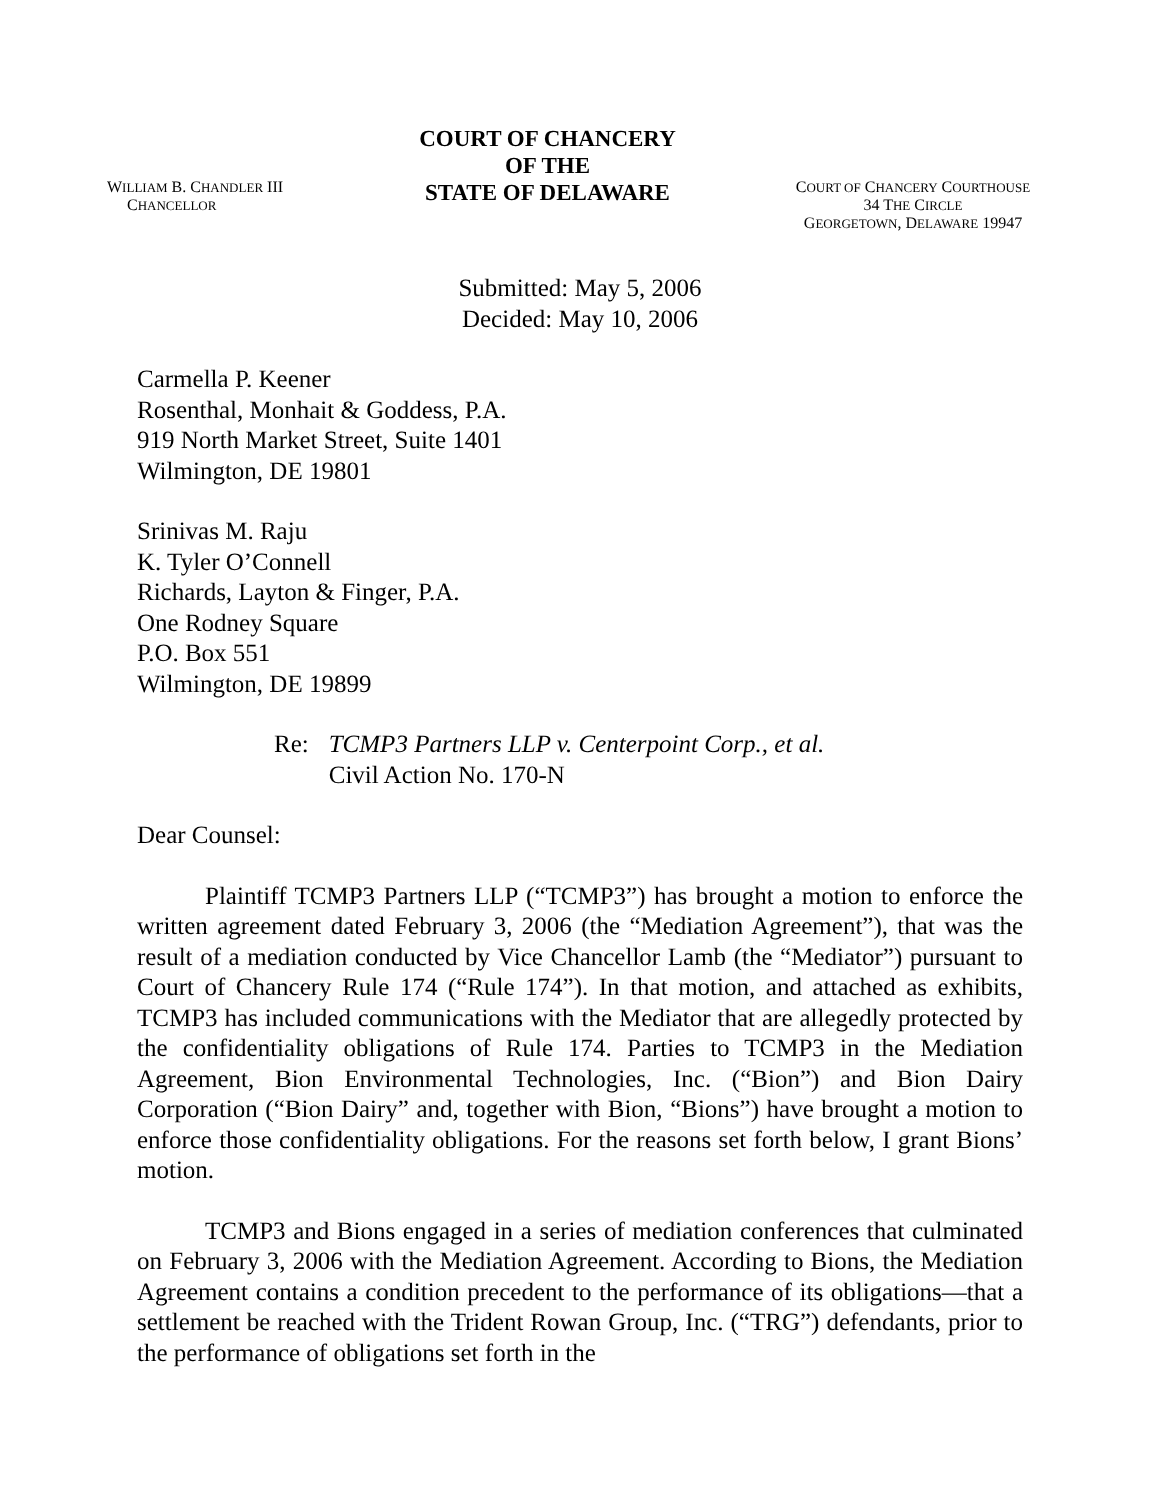WILLIAM B. CHANDLER III
CHANCELLOR
COURT OF CHANCERY
OF THE
STATE OF DELAWARE
COURT OF CHANCERY COURTHOUSE
34 THE CIRCLE
GEORGETOWN, DELAWARE 19947
Submitted: May 5, 2006
Decided: May 10, 2006
Carmella P. Keener
Rosenthal, Monhait & Goddess, P.A.
919 North Market Street, Suite 1401
Wilmington, DE 19801
Srinivas M. Raju
K. Tyler O’Connell
Richards, Layton & Finger, P.A.
One Rodney Square
P.O. Box 551
Wilmington, DE 19899
Re: TCMP3 Partners LLP v. Centerpoint Corp., et al.
Civil Action No. 170-N
Dear Counsel:
Plaintiff TCMP3 Partners LLP (“TCMP3”) has brought a motion to enforce the written agreement dated February 3, 2006 (the “Mediation Agreement”), that was the result of a mediation conducted by Vice Chancellor Lamb (the “Mediator”) pursuant to Court of Chancery Rule 174 (“Rule 174”). In that motion, and attached as exhibits, TCMP3 has included communications with the Mediator that are allegedly protected by the confidentiality obligations of Rule 174. Parties to TCMP3 in the Mediation Agreement, Bion Environmental Technologies, Inc. (“Bion”) and Bion Dairy Corporation (“Bion Dairy” and, together with Bion, “Bions”) have brought a motion to enforce those confidentiality obligations. For the reasons set forth below, I grant Bions’ motion.
TCMP3 and Bions engaged in a series of mediation conferences that culminated on February 3, 2006 with the Mediation Agreement. According to Bions, the Mediation Agreement contains a condition precedent to the performance of its obligations—that a settlement be reached with the Trident Rowan Group, Inc. (“TRG”) defendants, prior to the performance of obligations set forth in the